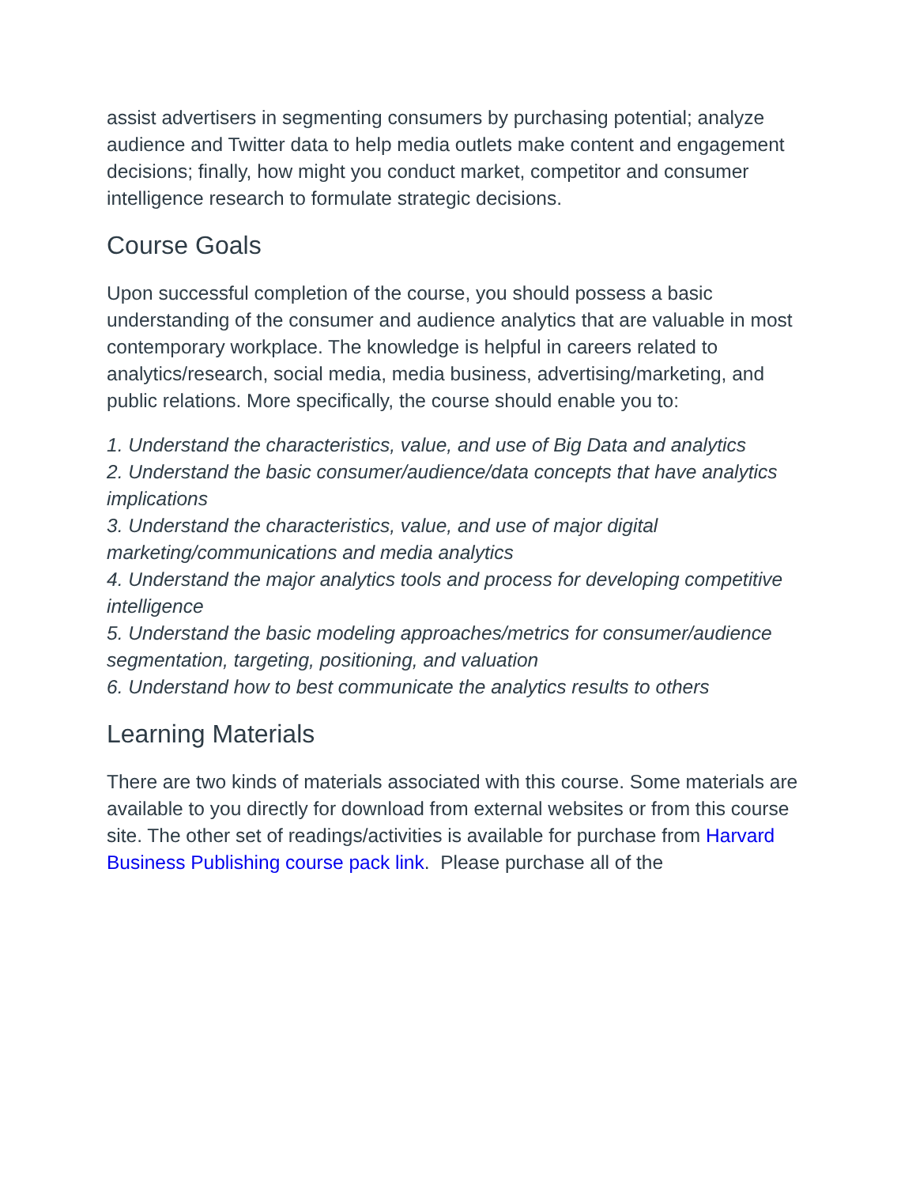assist advertisers in segmenting consumers by purchasing potential; analyze audience and Twitter data to help media outlets make content and engagement decisions; finally, how might you conduct market, competitor and consumer intelligence research to formulate strategic decisions.
Course Goals
Upon successful completion of the course, you should possess a basic understanding of the consumer and audience analytics that are valuable in most contemporary workplace. The knowledge is helpful in careers related to analytics/research, social media, media business, advertising/marketing, and public relations. More specifically, the course should enable you to:
1. Understand the characteristics, value, and use of Big Data and analytics
2. Understand the basic consumer/audience/data concepts that have analytics implications
3. Understand the characteristics, value, and use of major digital marketing/communications and media analytics
4. Understand the major analytics tools and process for developing competitive intelligence
5. Understand the basic modeling approaches/metrics for consumer/audience segmentation, targeting, positioning, and valuation
6. Understand how to best communicate the analytics results to others
Learning Materials
There are two kinds of materials associated with this course. Some materials are available to you directly for download from external websites or from this course site. The other set of readings/activities is available for purchase from Harvard Business Publishing course pack link. Please purchase all of the